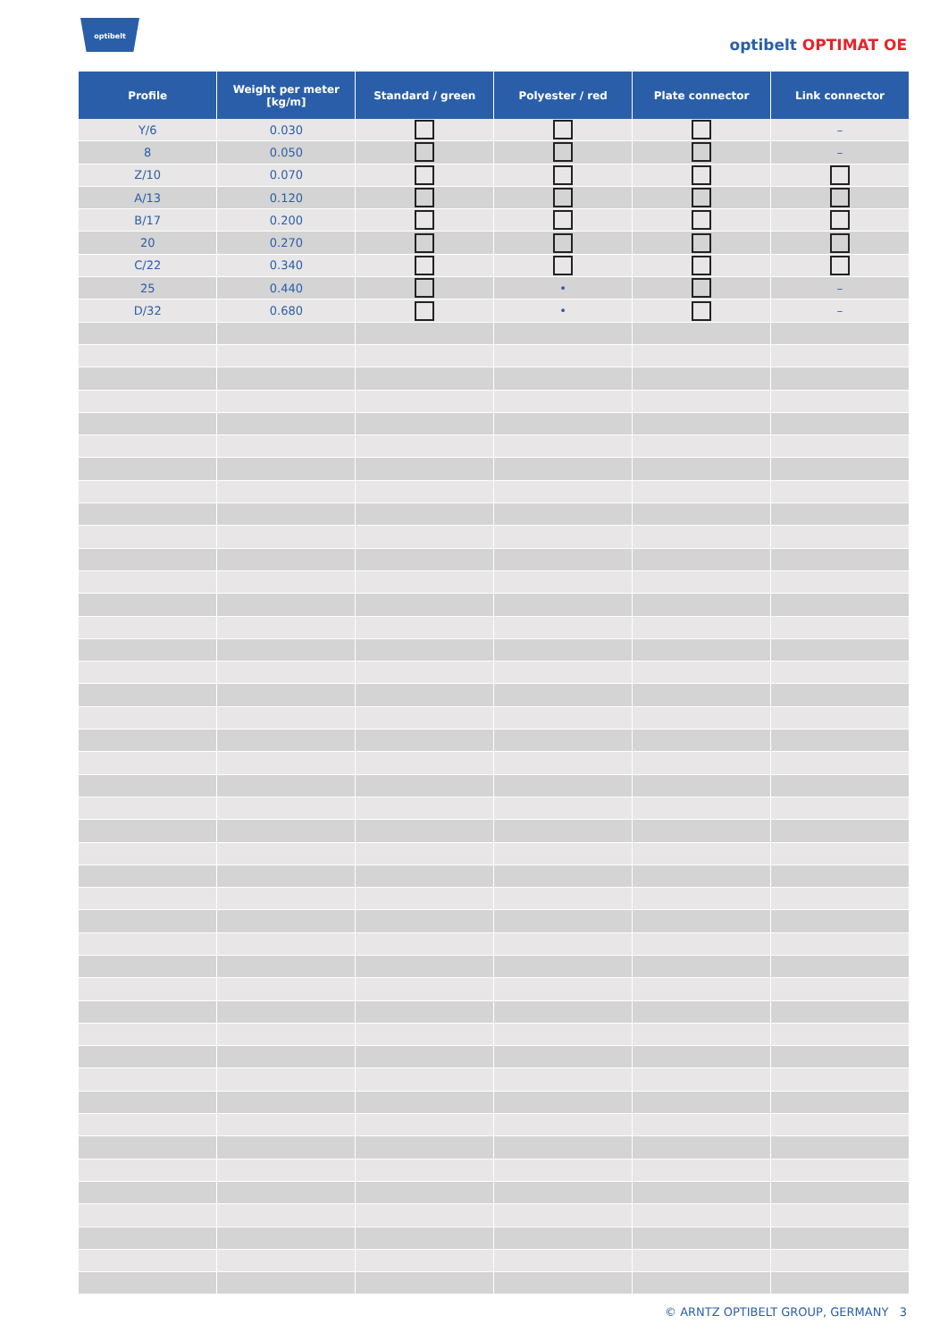optibelt
optibelt OPTIMAT OE
| Profile | Weight per meter [kg/m] | Standard / green | Polyester / red | Plate connector | Link connector |
| --- | --- | --- | --- | --- | --- |
| Y/6 | 0.030 | | | | – |
| 8 | 0.050 | | | | – |
| Z/10 | 0.070 | | | | |
| A/13 | 0.120 | | | | |
| B/17 | 0.200 | | | | |
| 20 | 0.270 | | | | |
| C/22 | 0.340 | | | | |
| 25 | 0.440 | | • | | – |
| D/32 | 0.680 | | • | | – |
© ARNTZ OPTIBELT GROUP, GERMANY 3